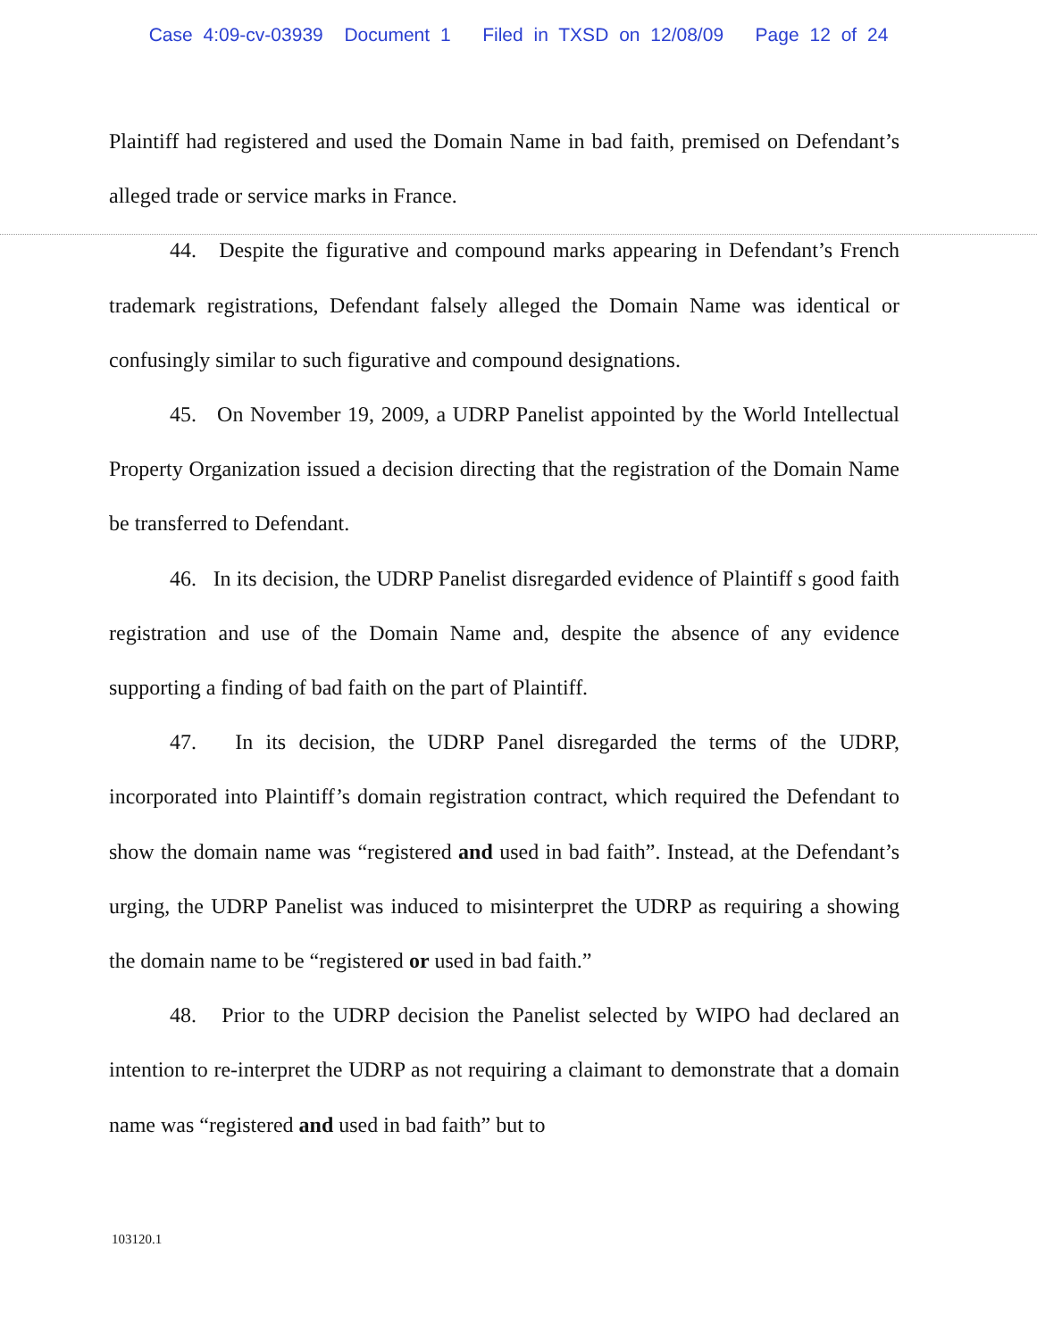Case 4:09-cv-03939 Document 1 Filed in TXSD on 12/08/09 Page 12 of 24
Plaintiff had registered and used the Domain Name in bad faith, premised on Defendant’s alleged trade or service marks in France.
44. Despite the figurative and compound marks appearing in Defendant’s French trademark registrations, Defendant falsely alleged the Domain Name was identical or confusingly similar to such figurative and compound designations.
45. On November 19, 2009, a UDRP Panelist appointed by the World Intellectual Property Organization issued a decision directing that the registration of the Domain Name be transferred to Defendant.
46. In its decision, the UDRP Panelist disregarded evidence of Plaintiff s good faith registration and use of the Domain Name and, despite the absence of any evidence supporting a finding of bad faith on the part of Plaintiff.
47. In its decision, the UDRP Panel disregarded the terms of the UDRP, incorporated into Plaintiff’s domain registration contract, which required the Defendant to show the domain name was “registered and used in bad faith”. Instead, at the Defendant’s urging, the UDRP Panelist was induced to misinterpret the UDRP as requiring a showing the domain name to be “registered or used in bad faith.”
48. Prior to the UDRP decision the Panelist selected by WIPO had declared an intention to re-interpret the UDRP as not requiring a claimant to demonstrate that a domain name was “registered and used in bad faith” but to
103120.1